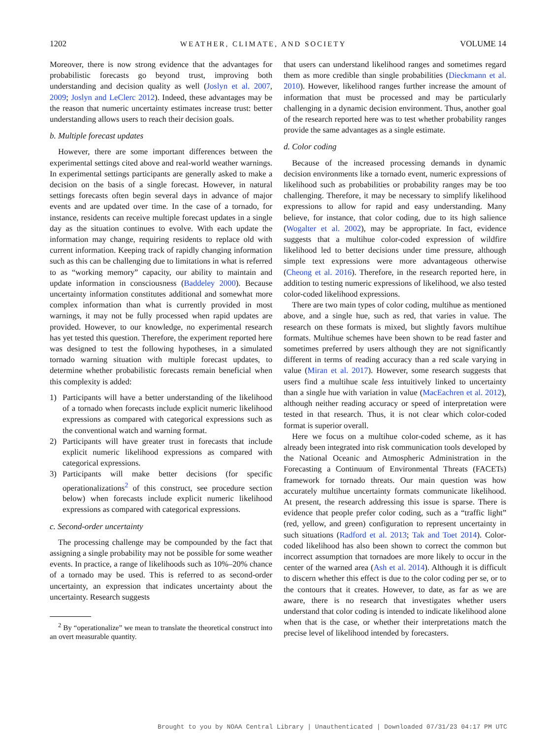1202 WEATHER, CLIMATE, AND SOCIETY VOLUME 14
Moreover, there is now strong evidence that the advantages for probabilistic forecasts go beyond trust, improving both understanding and decision quality as well (Joslyn et al. 2007, 2009; Joslyn and LeClerc 2012). Indeed, these advantages may be the reason that numeric uncertainty estimates increase trust: better understanding allows users to reach their decision goals.
b. Multiple forecast updates
However, there are some important differences between the experimental settings cited above and real-world weather warnings. In experimental settings participants are generally asked to make a decision on the basis of a single forecast. However, in natural settings forecasts often begin several days in advance of major events and are updated over time. In the case of a tornado, for instance, residents can receive multiple forecast updates in a single day as the situation continues to evolve. With each update the information may change, requiring residents to replace old with current information. Keeping track of rapidly changing information such as this can be challenging due to limitations in what is referred to as “working memory” capacity, our ability to maintain and update information in consciousness (Baddeley 2000). Because uncertainty information constitutes additional and somewhat more complex information than what is currently provided in most warnings, it may not be fully processed when rapid updates are provided. However, to our knowledge, no experimental research has yet tested this question. Therefore, the experiment reported here was designed to test the following hypotheses, in a simulated tornado warning situation with multiple forecast updates, to determine whether probabilistic forecasts remain beneficial when this complexity is added:
1) Participants will have a better understanding of the likelihood of a tornado when forecasts include explicit numeric likelihood expressions as compared with categorical expressions such as the conventional watch and warning format.
2) Participants will have greater trust in forecasts that include explicit numeric likelihood expressions as compared with categorical expressions.
3) Participants will make better decisions (for specific operationalizations<sup>2</sup> of this construct, see procedure section below) when forecasts include explicit numeric likelihood expressions as compared with categorical expressions.
c. Second-order uncertainty
The processing challenge may be compounded by the fact that assigning a single probability may not be possible for some weather events. In practice, a range of likelihoods such as 10%–20% chance of a tornado may be used. This is referred to as second-order uncertainty, an expression that indicates uncertainty about the uncertainty. Research suggests
<sup>2</sup> By “operationalize” we mean to translate the theoretical construct into an overt measurable quantity.
that users can understand likelihood ranges and sometimes regard them as more credible than single probabilities (Dieckmann et al. 2010). However, likelihood ranges further increase the amount of information that must be processed and may be particularly challenging in a dynamic decision environment. Thus, another goal of the research reported here was to test whether probability ranges provide the same advantages as a single estimate.
d. Color coding
Because of the increased processing demands in dynamic decision environments like a tornado event, numeric expressions of likelihood such as probabilities or probability ranges may be too challenging. Therefore, it may be necessary to simplify likelihood expressions to allow for rapid and easy understanding. Many believe, for instance, that color coding, due to its high salience (Wogalter et al. 2002), may be appropriate. In fact, evidence suggests that a multihue color-coded expression of wildfire likelihood led to better decisions under time pressure, although simple text expressions were more advantageous otherwise (Cheong et al. 2016). Therefore, in the research reported here, in addition to testing numeric expressions of likelihood, we also tested color-coded likelihood expressions.
There are two main types of color coding, multihue as mentioned above, and a single hue, such as red, that varies in value. The research on these formats is mixed, but slightly favors multihue formats. Multihue schemes have been shown to be read faster and sometimes preferred by users although they are not significantly different in terms of reading accuracy than a red scale varying in value (Miran et al. 2017). However, some research suggests that users find a multihue scale less intuitively linked to uncertainty than a single hue with variation in value (MacEachren et al. 2012), although neither reading accuracy or speed of interpretation were tested in that research. Thus, it is not clear which color-coded format is superior overall.
Here we focus on a multihue color-coded scheme, as it has already been integrated into risk communication tools developed by the National Oceanic and Atmospheric Administration in the Forecasting a Continuum of Environmental Threats (FACETs) framework for tornado threats. Our main question was how accurately multihue uncertainty formats communicate likelihood. At present, the research addressing this issue is sparse. There is evidence that people prefer color coding, such as a “traffic light” (red, yellow, and green) configuration to represent uncertainty in such situations (Radford et al. 2013; Tak and Toet 2014). Color-coded likelihood has also been shown to correct the common but incorrect assumption that tornadoes are more likely to occur in the center of the warned area (Ash et al. 2014). Although it is difficult to discern whether this effect is due to the color coding per se, or to the contours that it creates. However, to date, as far as we are aware, there is no research that investigates whether users understand that color coding is intended to indicate likelihood alone when that is the case, or whether their interpretations match the precise level of likelihood intended by forecasters.
Brought to you by NOAA Central Library | Unauthenticated | Downloaded 07/31/23 04:17 PM UTC